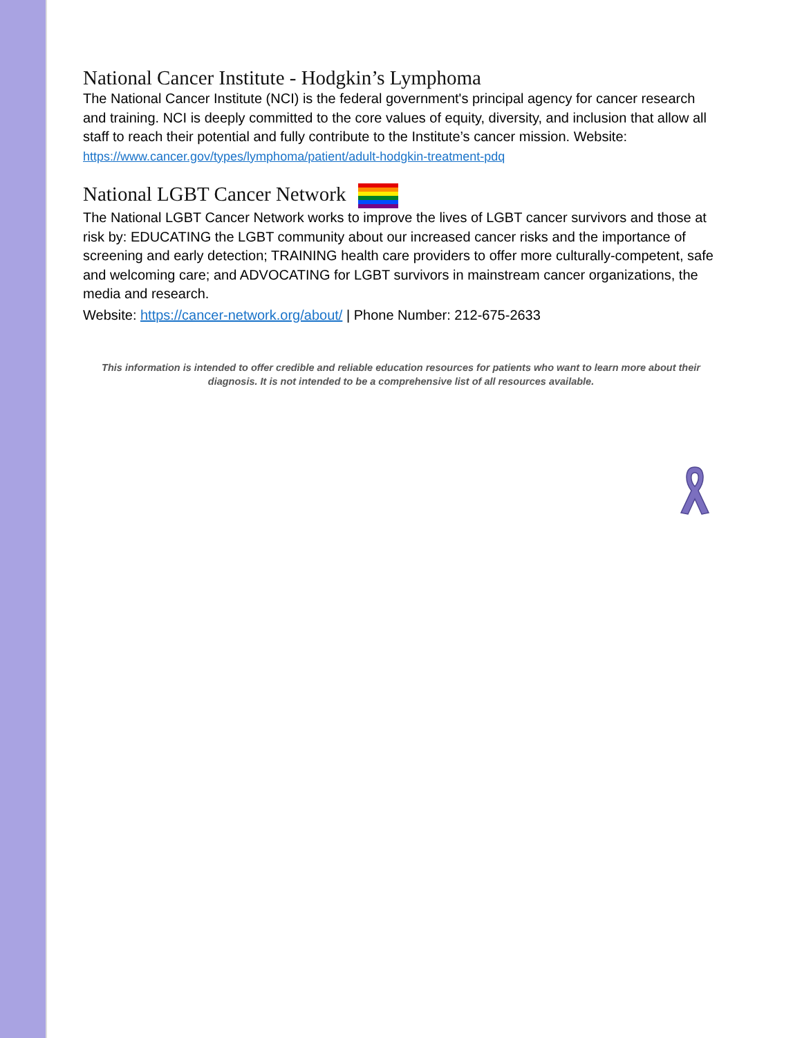National Cancer Institute - Hodgkin’s Lymphoma
The National Cancer Institute (NCI) is the federal government's principal agency for cancer research and training. NCI is deeply committed to the core values of equity, diversity, and inclusion that allow all staff to reach their potential and fully contribute to the Institute’s cancer mission. Website: https://www.cancer.gov/types/lymphoma/patient/adult-hodgkin-treatment-pdq
National LGBT Cancer Network
The National LGBT Cancer Network works to improve the lives of LGBT cancer survivors and those at risk by: EDUCATING the LGBT community about our increased cancer risks and the importance of screening and early detection; TRAINING health care providers to offer more culturally-competent, safe and welcoming care; and ADVOCATING for LGBT survivors in mainstream cancer organizations, the media and research.
Website: https://cancer-network.org/about/ | Phone Number: 212-675-2633
This information is intended to offer credible and reliable education resources for patients who want to learn more about their diagnosis. It is not intended to be a comprehensive list of all resources available.